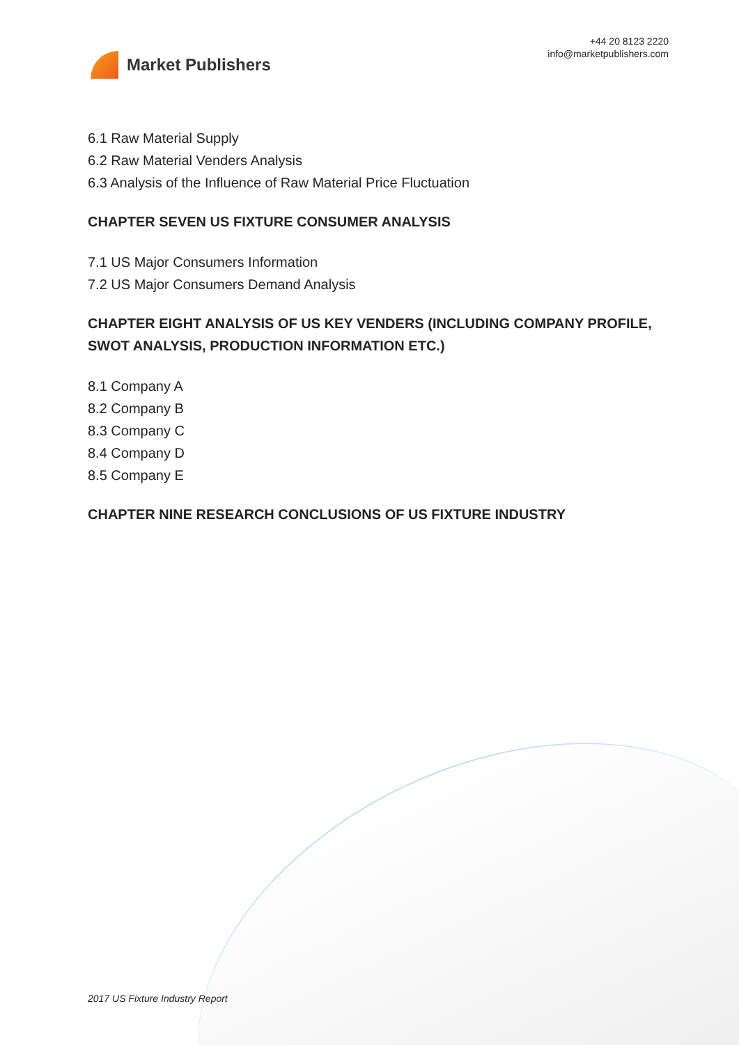Market Publishers
+44 20 8123 2220
info@marketpublishers.com
6.1 Raw Material Supply
6.2 Raw Material Venders Analysis
6.3 Analysis of the Influence of Raw Material Price Fluctuation
CHAPTER SEVEN US FIXTURE CONSUMER ANALYSIS
7.1 US Major Consumers Information
7.2 US Major Consumers Demand Analysis
CHAPTER EIGHT ANALYSIS OF US KEY VENDERS (INCLUDING COMPANY PROFILE, SWOT ANALYSIS, PRODUCTION INFORMATION ETC.)
8.1 Company A
8.2 Company B
8.3 Company C
8.4 Company D
8.5 Company E
CHAPTER NINE RESEARCH CONCLUSIONS OF US FIXTURE INDUSTRY
2017 US Fixture Industry Report